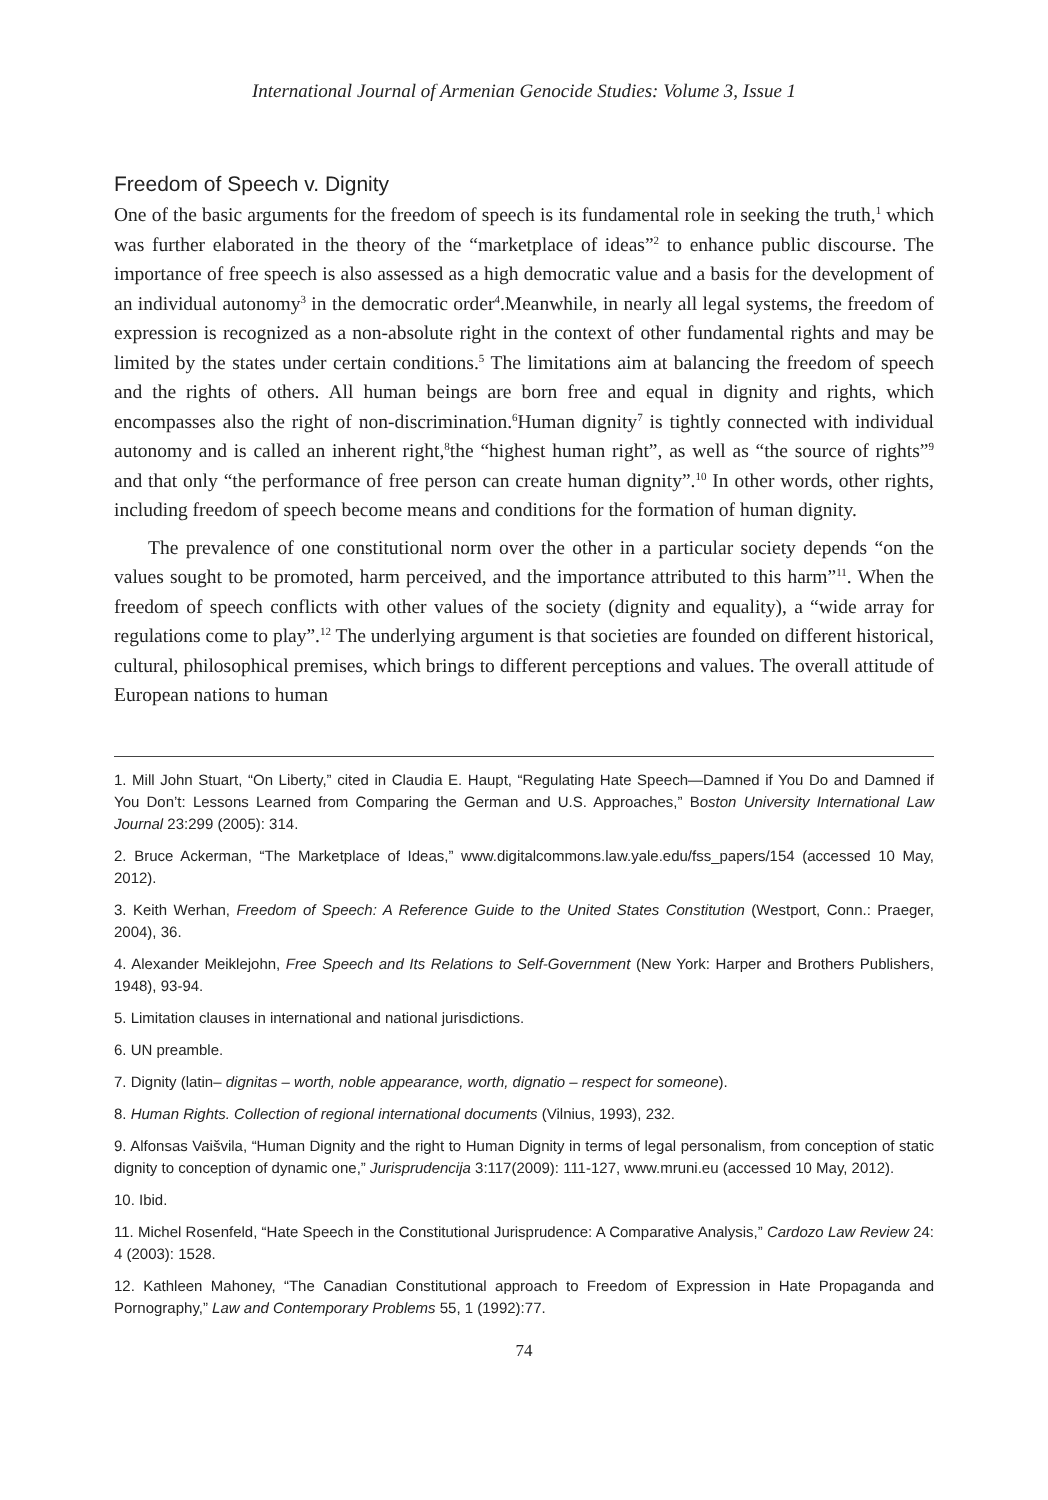International Journal of Armenian Genocide Studies: Volume 3, Issue 1
Freedom of Speech v. Dignity
One of the basic arguments for the freedom of speech is its fundamental role in seeking the truth,<sup>1</sup> which was further elaborated in the theory of the “marketplace of ideas”<sup>2</sup> to enhance public discourse. The importance of free speech is also assessed as a high democratic value and a basis for the development of an individual autonomy<sup>3</sup> in the democratic order<sup>4</sup>.Meanwhile, in nearly all legal systems, the freedom of expression is recognized as a non-absolute right in the context of other fundamental rights and may be limited by the states under certain conditions.<sup>5</sup> The limitations aim at balancing the freedom of speech and the rights of others. All human beings are born free and equal in dignity and rights, which encompasses also the right of non-discrimination.<sup>6</sup>Human dignity<sup>7</sup> is tightly connected with individual autonomy and is called an inherent right,<sup>8</sup>the “highest human right”, as well as “the source of rights”<sup>9</sup> and that only “the performance of free person can create human dignity”.<sup>10</sup> In other words, other rights, including freedom of speech become means and conditions for the formation of human dignity.
The prevalence of one constitutional norm over the other in a particular society depends “on the values sought to be promoted, harm perceived, and the importance attributed to this harm”<sup>11</sup>. When the freedom of speech conflicts with other values of the society (dignity and equality), a “wide array for regulations come to play”.<sup>12</sup> The underlying argument is that societies are founded on different historical, cultural, philosophical premises, which brings to different perceptions and values. The overall attitude of European nations to human
1. Mill John Stuart, “On Liberty,” cited in Claudia E. Haupt, “Regulating Hate Speech—Damned if You Do and Damned if You Don’t: Lessons Learned from Comparing the German and U.S. Approaches,” Boston University International Law Journal 23:299 (2005): 314.
2. Bruce Ackerman, “The Marketplace of Ideas,” www.digitalcommons.law.yale.edu/fss_papers/154 (accessed 10 May, 2012).
3. Keith Werhan, Freedom of Speech: A Reference Guide to the United States Constitution (Westport, Conn.: Praeger, 2004), 36.
4. Alexander Meiklejohn, Free Speech and Its Relations to Self-Government (New York: Harper and Brothers Publishers, 1948), 93-94.
5. Limitation clauses in international and national jurisdictions.
6. UN preamble.
7. Dignity (latin– dignitas – worth, noble appearance, worth, dignatio – respect for someone).
8. Human Rights. Collection of regional international documents (Vilnius, 1993), 232.
9. Alfonsas Vaišvila, “Human Dignity and the right to Human Dignity in terms of legal personalism, from conception of static dignity to conception of dynamic one,” Jurisprudencija 3:117(2009): 111-127, www.mruni.eu (accessed 10 May, 2012).
10. Ibid.
11. Michel Rosenfeld, “Hate Speech in the Constitutional Jurisprudence: A Comparative Analysis,” Cardozo Law Review 24: 4 (2003): 1528.
12. Kathleen Mahoney, “The Canadian Constitutional approach to Freedom of Expression in Hate Propaganda and Pornography,” Law and Contemporary Problems 55, 1 (1992):77.
74